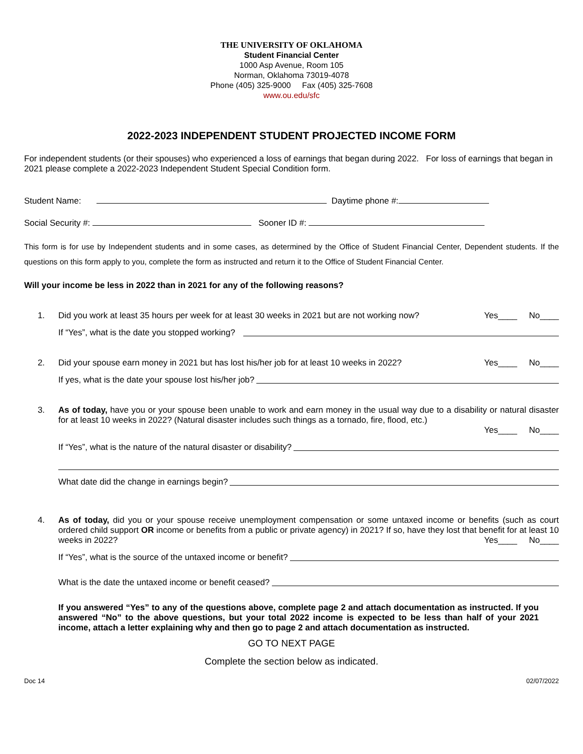THE UNIVERSITY OF OKLAHOMA
Student Financial Center
1000 Asp Avenue, Room 105
Norman, Oklahoma 73019-4078
Phone (405) 325-9000 Fax (405) 325-7608
www.ou.edu/sfc
2022-2023 INDEPENDENT STUDENT PROJECTED INCOME FORM
For independent students (or their spouses) who experienced a loss of earnings that began during 2022. For loss of earnings that began in 2021 please complete a 2022-2023 Independent Student Special Condition form.
Student Name: Daytime phone #:
Social Security #: Sooner ID #:
This form is for use by Independent students and in some cases, as determined by the Office of Student Financial Center, Dependent students. If the questions on this form apply to you, complete the form as instructed and return it to the Office of Student Financial Center.
Will your income be less in 2022 than in 2021 for any of the following reasons?
1. Did you work at least 35 hours per week for at least 30 weeks in 2021 but are not working now? Yes____ No____
If “Yes”, what is the date you stopped working?
2. Did your spouse earn money in 2021 but has lost his/her job for at least 10 weeks in 2022? Yes____ No____
If yes, what is the date your spouse lost his/her job?
3. As of today, have you or your spouse been unable to work and earn money in the usual way due to a disability or natural disaster for at least 10 weeks in 2022? (Natural disaster includes such things as a tornado, fire, flood, etc.)
Yes____ No____
If “Yes”, what is the nature of the natural disaster or disability?
What date did the change in earnings begin?
4. As of today, did you or your spouse receive unemployment compensation or some untaxed income or benefits (such as court ordered child support OR income or benefits from a public or private agency) in 2021? If so, have they lost that benefit for at least 10 weeks in 2022? Yes____ No____
If “Yes”, what is the source of the untaxed income or benefit?
What is the date the untaxed income or benefit ceased?
If you answered “Yes” to any of the questions above, complete page 2 and attach documentation as instructed. If you answered “No” to the above questions, but your total 2022 income is expected to be less than half of your 2021 income, attach a letter explaining why and then go to page 2 and attach documentation as instructed.
GO TO NEXT PAGE
Complete the section below as indicated.
Doc 14 02/07/2022